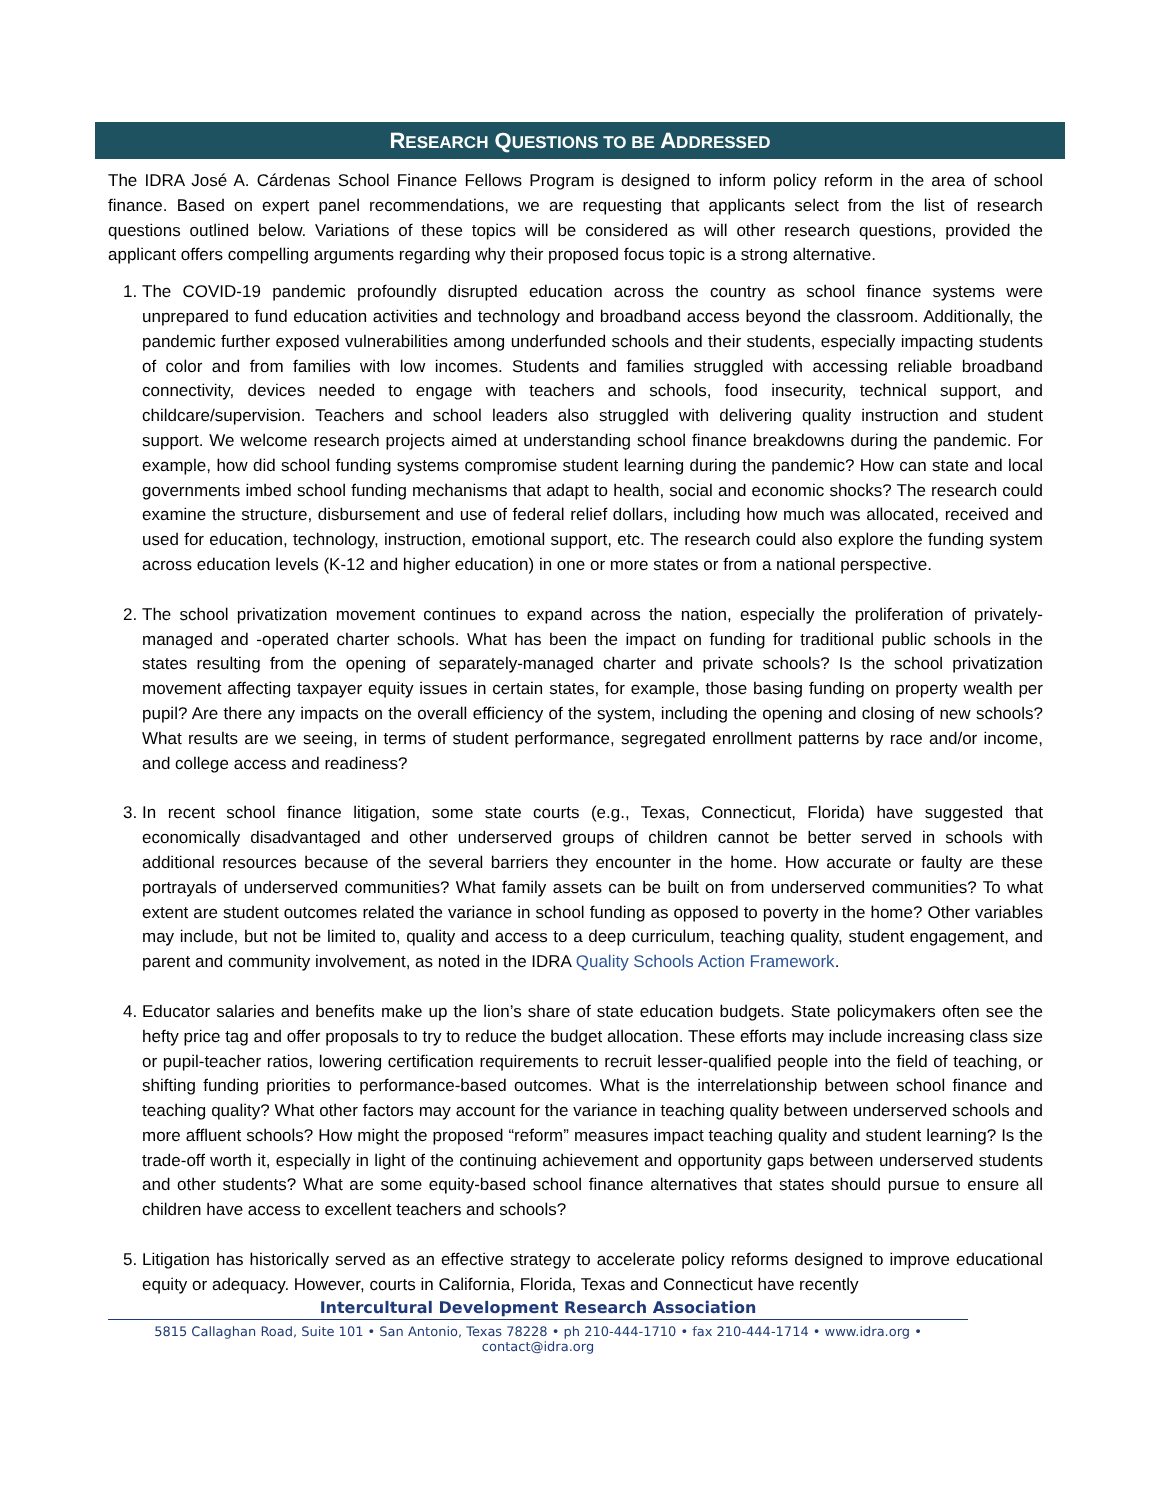RESEARCH QUESTIONS TO BE ADDRESSED
The IDRA José A. Cárdenas School Finance Fellows Program is designed to inform policy reform in the area of school finance. Based on expert panel recommendations, we are requesting that applicants select from the list of research questions outlined below. Variations of these topics will be considered as will other research questions, provided the applicant offers compelling arguments regarding why their proposed focus topic is a strong alternative.
1. The COVID-19 pandemic profoundly disrupted education across the country as school finance systems were unprepared to fund education activities and technology and broadband access beyond the classroom. Additionally, the pandemic further exposed vulnerabilities among underfunded schools and their students, especially impacting students of color and from families with low incomes. Students and families struggled with accessing reliable broadband connectivity, devices needed to engage with teachers and schools, food insecurity, technical support, and childcare/supervision. Teachers and school leaders also struggled with delivering quality instruction and student support. We welcome research projects aimed at understanding school finance breakdowns during the pandemic. For example, how did school funding systems compromise student learning during the pandemic? How can state and local governments imbed school funding mechanisms that adapt to health, social and economic shocks? The research could examine the structure, disbursement and use of federal relief dollars, including how much was allocated, received and used for education, technology, instruction, emotional support, etc. The research could also explore the funding system across education levels (K-12 and higher education) in one or more states or from a national perspective.
2. The school privatization movement continues to expand across the nation, especially the proliferation of privately-managed and -operated charter schools. What has been the impact on funding for traditional public schools in the states resulting from the opening of separately-managed charter and private schools? Is the school privatization movement affecting taxpayer equity issues in certain states, for example, those basing funding on property wealth per pupil? Are there any impacts on the overall efficiency of the system, including the opening and closing of new schools? What results are we seeing, in terms of student performance, segregated enrollment patterns by race and/or income, and college access and readiness?
3. In recent school finance litigation, some state courts (e.g., Texas, Connecticut, Florida) have suggested that economically disadvantaged and other underserved groups of children cannot be better served in schools with additional resources because of the several barriers they encounter in the home. How accurate or faulty are these portrayals of underserved communities? What family assets can be built on from underserved communities? To what extent are student outcomes related the variance in school funding as opposed to poverty in the home? Other variables may include, but not be limited to, quality and access to a deep curriculum, teaching quality, student engagement, and parent and community involvement, as noted in the IDRA Quality Schools Action Framework.
4. Educator salaries and benefits make up the lion’s share of state education budgets. State policymakers often see the hefty price tag and offer proposals to try to reduce the budget allocation. These efforts may include increasing class size or pupil-teacher ratios, lowering certification requirements to recruit lesser-qualified people into the field of teaching, or shifting funding priorities to performance-based outcomes. What is the interrelationship between school finance and teaching quality? What other factors may account for the variance in teaching quality between underserved schools and more affluent schools? How might the proposed “reform” measures impact teaching quality and student learning? Is the trade-off worth it, especially in light of the continuing achievement and opportunity gaps between underserved students and other students? What are some equity-based school finance alternatives that states should pursue to ensure all children have access to excellent teachers and schools?
5. Litigation has historically served as an effective strategy to accelerate policy reforms designed to improve educational equity or adequacy. However, courts in California, Florida, Texas and Connecticut have recently
Intercultural Development Research Association
5815 Callaghan Road, Suite 101 • San Antonio, Texas 78228 • ph 210-444-1710 • fax 210-444-1714 • www.idra.org • contact@idra.org